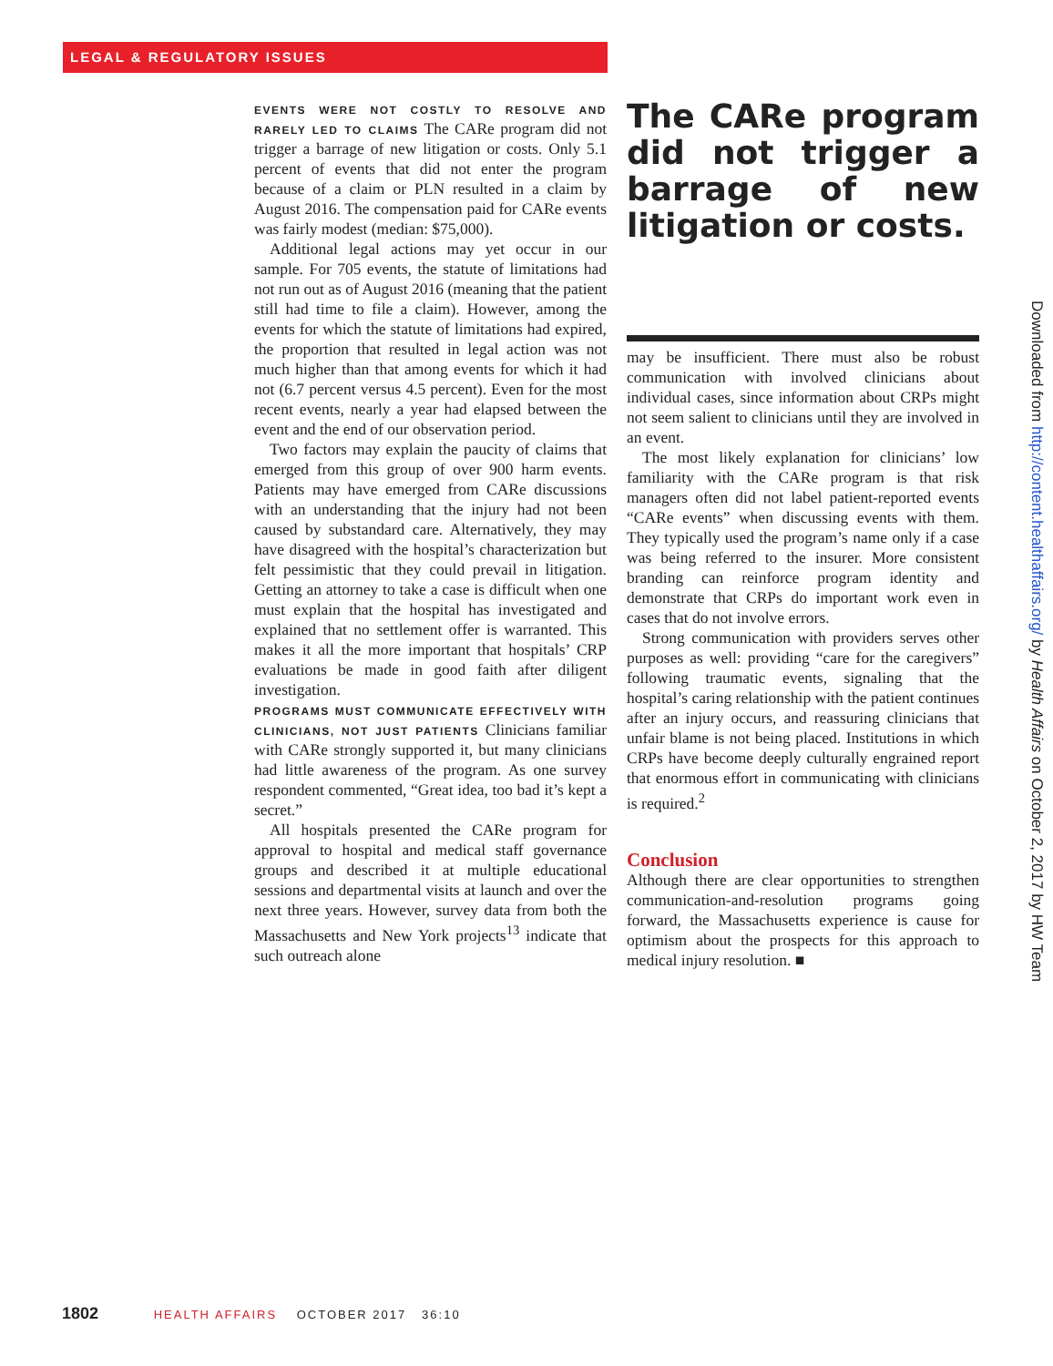LEGAL & REGULATORY ISSUES
EVENTS WERE NOT COSTLY TO RESOLVE AND RARELY LED TO CLAIMS The CARe program did not trigger a barrage of new litigation or costs. Only 5.1 percent of events that did not enter the program because of a claim or PLN resulted in a claim by August 2016. The compensation paid for CARe events was fairly modest (median: $75,000).
Additional legal actions may yet occur in our sample. For 705 events, the statute of limitations had not run out as of August 2016 (meaning that the patient still had time to file a claim). However, among the events for which the statute of limitations had expired, the proportion that resulted in legal action was not much higher than that among events for which it had not (6.7 percent versus 4.5 percent). Even for the most recent events, nearly a year had elapsed between the event and the end of our observation period.
Two factors may explain the paucity of claims that emerged from this group of over 900 harm events. Patients may have emerged from CARe discussions with an understanding that the injury had not been caused by substandard care. Alternatively, they may have disagreed with the hospital’s characterization but felt pessimistic that they could prevail in litigation. Getting an attorney to take a case is difficult when one must explain that the hospital has investigated and explained that no settlement offer is warranted. This makes it all the more important that hospitals’ CRP evaluations be made in good faith after diligent investigation.
PROGRAMS MUST COMMUNICATE EFFECTIVELY WITH CLINICIANS, NOT JUST PATIENTS Clinicians familiar with CARe strongly supported it, but many clinicians had little awareness of the program. As one survey respondent commented, “Great idea, too bad it’s kept a secret.”
All hospitals presented the CARe program for approval to hospital and medical staff governance groups and described it at multiple educational sessions and departmental visits at launch and over the next three years. However, survey data from both the Massachusetts and New York projects<sup>13</sup> indicate that such outreach alone
The CARe program did not trigger a barrage of new litigation or costs.
may be insufficient. There must also be robust communication with involved clinicians about individual cases, since information about CRPs might not seem salient to clinicians until they are involved in an event.
The most likely explanation for clinicians’ low familiarity with the CARe program is that risk managers often did not label patient-reported events “CARe events” when discussing events with them. They typically used the program’s name only if a case was being referred to the insurer. More consistent branding can reinforce program identity and demonstrate that CRPs do important work even in cases that do not involve errors.
Strong communication with providers serves other purposes as well: providing “care for the caregivers” following traumatic events, signaling that the hospital’s caring relationship with the patient continues after an injury occurs, and reassuring clinicians that unfair blame is not being placed. Institutions in which CRPs have become deeply culturally engrained report that enormous effort in communicating with clinicians is required.<sup>2</sup>
Conclusion
Although there are clear opportunities to strengthen communication-and-resolution programs going forward, the Massachusetts experience is cause for optimism about the prospects for this approach to medical injury resolution. ■
Downloaded from http://content.healthaffairs.org/ by Health Affairs on October 2, 2017 by HW Team
1802 HEALTH AFFAIRS OCTOBER 2017 36:10